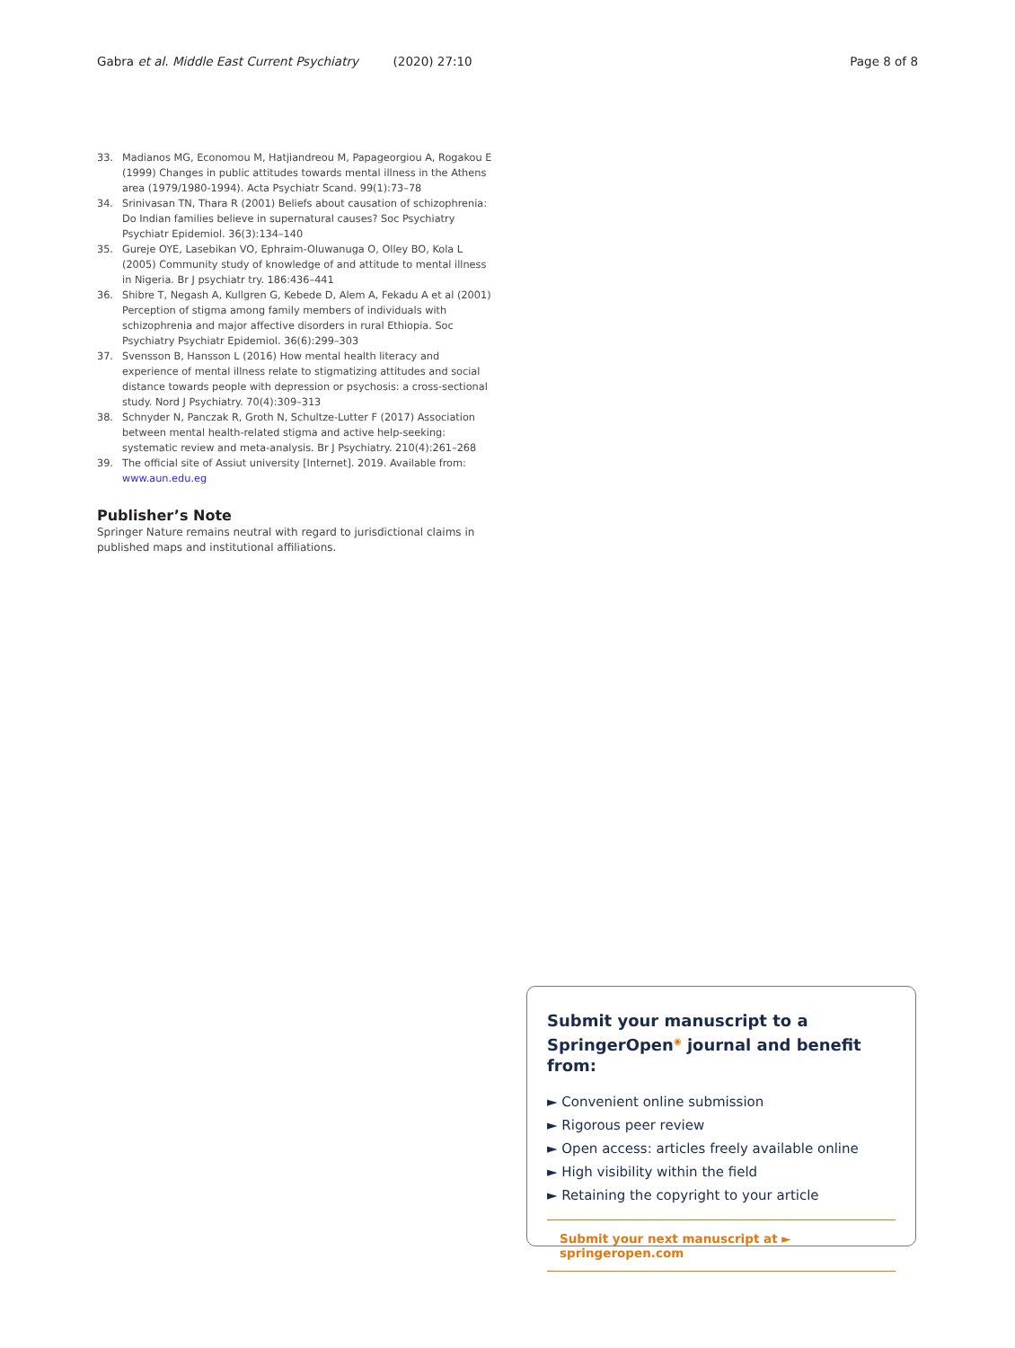Gabra et al. Middle East Current Psychiatry (2020) 27:10
Page 8 of 8
33. Madianos MG, Economou M, Hatjiandreou M, Papageorgiou A, Rogakou E (1999) Changes in public attitudes towards mental illness in the Athens area (1979/1980-1994). Acta Psychiatr Scand. 99(1):73–78
34. Srinivasan TN, Thara R (2001) Beliefs about causation of schizophrenia: Do Indian families believe in supernatural causes? Soc Psychiatry Psychiatr Epidemiol. 36(3):134–140
35. Gureje OYE, Lasebikan VO, Ephraim-Oluwanuga O, Olley BO, Kola L (2005) Community study of knowledge of and attitude to mental illness in Nigeria. Br J psychiatr try. 186:436–441
36. Shibre T, Negash A, Kullgren G, Kebede D, Alem A, Fekadu A et al (2001) Perception of stigma among family members of individuals with schizophrenia and major affective disorders in rural Ethiopia. Soc Psychiatry Psychiatr Epidemiol. 36(6):299–303
37. Svensson B, Hansson L (2016) How mental health literacy and experience of mental illness relate to stigmatizing attitudes and social distance towards people with depression or psychosis: a cross-sectional study. Nord J Psychiatry. 70(4):309–313
38. Schnyder N, Panczak R, Groth N, Schultze-Lutter F (2017) Association between mental health-related stigma and active help-seeking: systematic review and meta-analysis. Br J Psychiatry. 210(4):261–268
39. The official site of Assiut university [Internet]. 2019. Available from: www.aun.edu.eg
Publisher’s Note
Springer Nature remains neutral with regard to jurisdictional claims in published maps and institutional affiliations.
Submit your manuscript to a SpringerOpen<sup>◉</sup> journal and benefit from:
► Convenient online submission
► Rigorous peer review
► Open access: articles freely available online
► High visibility within the field
► Retaining the copyright to your article
Submit your next manuscript at ► springeropen.com